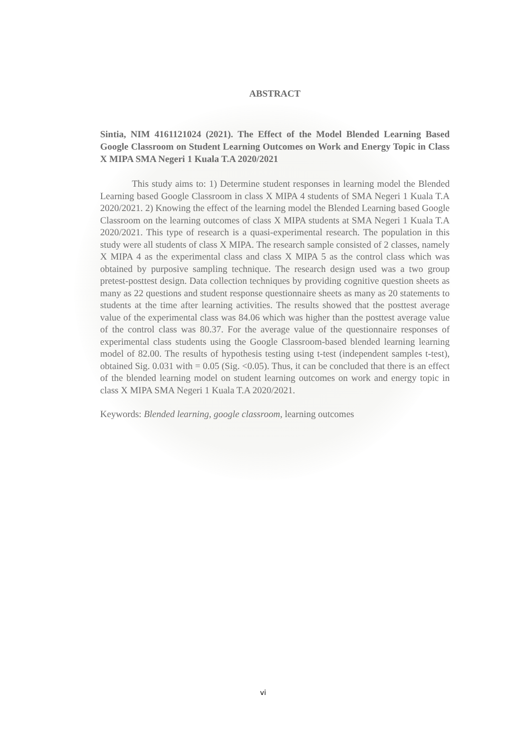ABSTRACT
Sintia, NIM 4161121024 (2021). The Effect of the Model Blended Learning Based Google Classroom on Student Learning Outcomes on Work and Energy Topic in Class X MIPA SMA Negeri 1 Kuala T.A 2020/2021
This study aims to: 1) Determine student responses in learning model the Blended Learning based Google Classroom in class X MIPA 4 students of SMA Negeri 1 Kuala T.A 2020/2021. 2) Knowing the effect of the learning model the Blended Learning based Google Classroom on the learning outcomes of class X MIPA students at SMA Negeri 1 Kuala T.A 2020/2021. This type of research is a quasi-experimental research. The population in this study were all students of class X MIPA. The research sample consisted of 2 classes, namely X MIPA 4 as the experimental class and class X MIPA 5 as the control class which was obtained by purposive sampling technique. The research design used was a two group pretest-posttest design. Data collection techniques by providing cognitive question sheets as many as 22 questions and student response questionnaire sheets as many as 20 statements to students at the time after learning activities. The results showed that the posttest average value of the experimental class was 84.06 which was higher than the posttest average value of the control class was 80.37. For the average value of the questionnaire responses of experimental class students using the Google Classroom-based blended learning learning model of 82.00. The results of hypothesis testing using t-test (independent samples t-test), obtained Sig. 0.031 with = 0.05 (Sig. <0.05). Thus, it can be concluded that there is an effect of the blended learning model on student learning outcomes on work and energy topic in class X MIPA SMA Negeri 1 Kuala T.A 2020/2021.
Keywords: Blended learning, google classroom, learning outcomes
vi